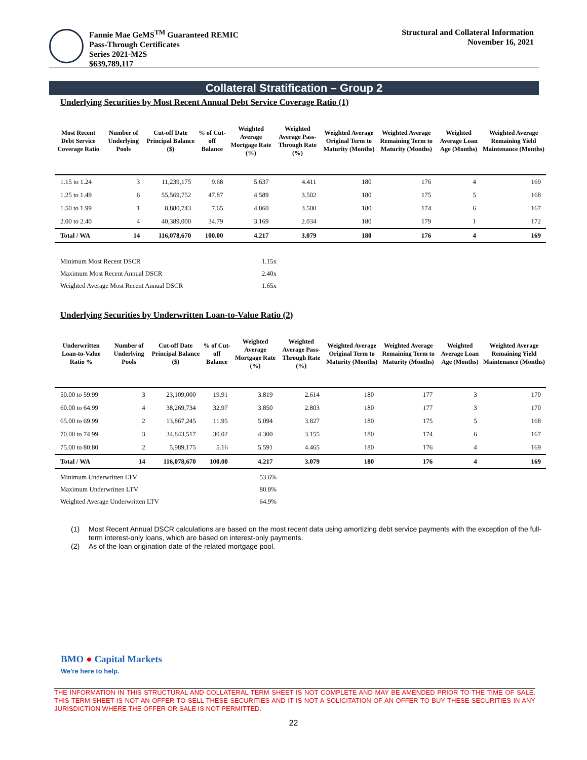Fannie Mae GeMS<sup>TM</sup> Guaranteed REMIC
Pass-Through Certificates
Series 2021-M2S
$639,789,117
Structural and Collateral Information
November 16, 2021
Collateral Stratification – Group 2
Underlying Securities by Most Recent Annual Debt Service Coverage Ratio (1)
| Most Recent Debt Service Coverage Ratio | Number of Underlying Pools | Cut-off Date Principal Balance ($) | % of Cut-off Balance | Weighted Average Mortgage Rate (%) | Weighted Average Pass-Through Rate (%) | Weighted Average Original Term to Maturity (Months) | Weighted Average Remaining Term to Maturity (Months) | Weighted Average Loan Age (Months) | Weighted Average Remaining Yield Maintenance (Months) |
| --- | --- | --- | --- | --- | --- | --- | --- | --- | --- |
| 1.15 to 1.24 | 3 | 11,239,175 | 9.68 | 5.637 | 4.411 | 180 | 176 | 4 | 169 |
| 1.25 to 1.49 | 6 | 55,569,752 | 47.87 | 4.589 | 3.502 | 180 | 175 | 5 | 168 |
| 1.50 to 1.99 | 1 | 8,880,743 | 7.65 | 4.860 | 3.500 | 180 | 174 | 6 | 167 |
| 2.00 to 2.40 | 4 | 40,389,000 | 34.79 | 3.169 | 2.034 | 180 | 179 | 1 | 172 |
| Total / WA | 14 | 116,078,670 | 100.00 | 4.217 | 3.079 | 180 | 176 | 4 | 169 |
| Minimum Most Recent DSCR | 1.15x |
| Maximum Most Recent Annual DSCR | 2.40x |
| Weighted Average Most Recent Annual DSCR | 1.65x |
Underlying Securities by Underwritten Loan-to-Value Ratio (2)
| Underwritten Loan-to-Value Ratio % | Number of Underlying Pools | Cut-off Date Principal Balance ($) | % of Cut-off Balance | Weighted Average Mortgage Rate (%) | Weighted Average Pass-Through Rate (%) | Weighted Average Original Term to Maturity (Months) | Weighted Average Remaining Term to Maturity (Months) | Weighted Average Loan Age (Months) | Weighted Average Remaining Yield Maintenance (Months) |
| --- | --- | --- | --- | --- | --- | --- | --- | --- | --- |
| 50.00 to 59.99 | 3 | 23,109,000 | 19.91 | 3.819 | 2.614 | 180 | 177 | 3 | 170 |
| 60.00 to 64.99 | 4 | 38,269,734 | 32.97 | 3.850 | 2.803 | 180 | 177 | 3 | 170 |
| 65.00 to 69.99 | 2 | 13,867,245 | 11.95 | 5.094 | 3.827 | 180 | 175 | 5 | 168 |
| 70.00 to 74.99 | 3 | 34,843,517 | 30.02 | 4.300 | 3.155 | 180 | 174 | 6 | 167 |
| 75.00 to 80.80 | 2 | 5,989,175 | 5.16 | 5.591 | 4.465 | 180 | 176 | 4 | 169 |
| Total / WA | 14 | 116,078,670 | 100.00 | 4.217 | 3.079 | 180 | 176 | 4 | 169 |
| Minimum Underwritten LTV | 53.6% |
| Maximum Underwritten LTV | 80.8% |
| Weighted Average Underwritten LTV | 64.9% |
(1) Most Recent Annual DSCR calculations are based on the most recent data using amortizing debt service payments with the exception of the full-term interest-only loans, which are based on interest-only payments.
(2) As of the loan origination date of the related mortgage pool.
BMO ● Capital Markets
We're here to help.
THE INFORMATION IN THIS STRUCTURAL AND COLLATERAL TERM SHEET IS NOT COMPLETE AND MAY BE AMENDED PRIOR TO THE TIME OF SALE. THIS TERM SHEET IS NOT AN OFFER TO SELL THESE SECURITIES AND IT IS NOT A SOLICITATION OF AN OFFER TO BUY THESE SECURITIES IN ANY JURISDICTION WHERE THE OFFER OR SALE IS NOT PERMITTED.
22